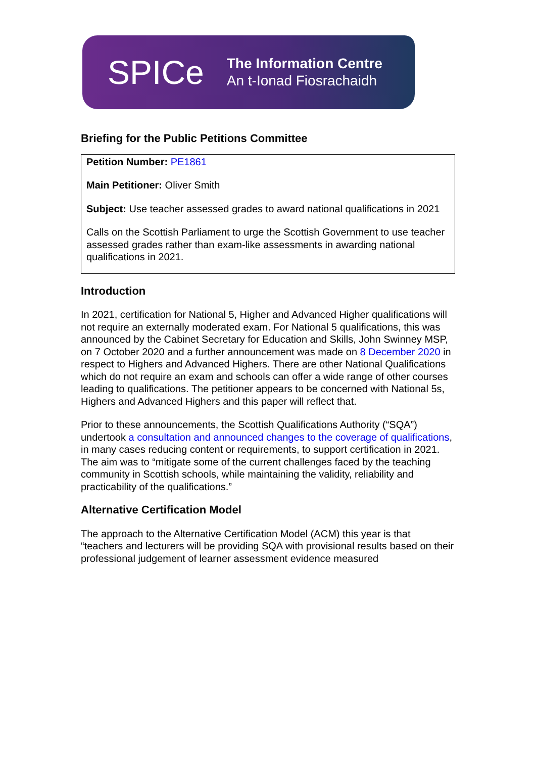SPICe
The Information Centre
An t-Ionad Fiosrachaidh
Briefing for the Public Petitions Committee
Petition Number: PE1861
Main Petitioner: Oliver Smith
Subject: Use teacher assessed grades to award national qualifications in 2021
Calls on the Scottish Parliament to urge the Scottish Government to use teacher assessed grades rather than exam-like assessments in awarding national qualifications in 2021.
Introduction
In 2021, certification for National 5, Higher and Advanced Higher qualifications will not require an externally moderated exam. For National 5 qualifications, this was announced by the Cabinet Secretary for Education and Skills, John Swinney MSP, on 7 October 2020 and a further announcement was made on 8 December 2020 in respect to Highers and Advanced Highers. There are other National Qualifications which do not require an exam and schools can offer a wide range of other courses leading to qualifications. The petitioner appears to be concerned with National 5s, Highers and Advanced Highers and this paper will reflect that.
Prior to these announcements, the Scottish Qualifications Authority (“SQA”) undertook a consultation and announced changes to the coverage of qualifications, in many cases reducing content or requirements, to support certification in 2021. The aim was to “mitigate some of the current challenges faced by the teaching community in Scottish schools, while maintaining the validity, reliability and practicability of the qualifications.”
Alternative Certification Model
The approach to the Alternative Certification Model (ACM) this year is that “teachers and lecturers will be providing SQA with provisional results based on their professional judgement of learner assessment evidence measured